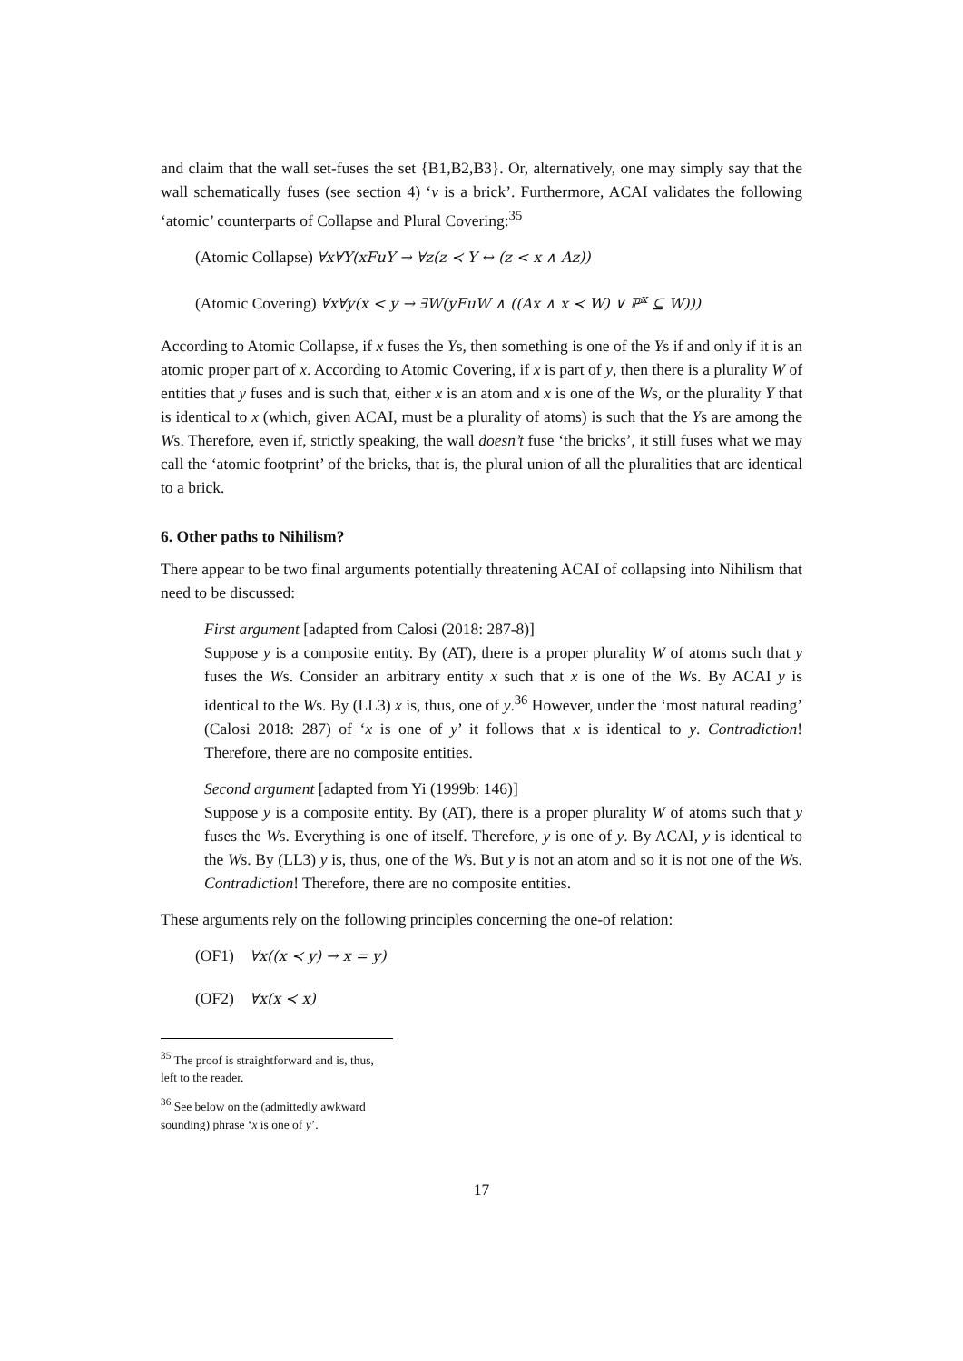and claim that the wall set-fuses the set {B1,B2,B3}. Or, alternatively, one may simply say that the wall schematically fuses (see section 4) ‘v is a brick’. Furthermore, ACAI validates the following ‘atomic’ counterparts of Collapse and Plural Covering:<sup>35</sup>
(Atomic Collapse) ∀x∀Y(xFuY → ∀z(z ≺ Y ↔ (z < x ∧ Az))
(Atomic Covering) ∀x∀y(x < y → ∃W(yFuW ∧ ((Ax ∧ x ≺ W) ∨ ℙ<sup>x</sup> ⊆ W)))
According to Atomic Collapse, if x fuses the Ys, then something is one of the Ys if and only if it is an atomic proper part of x. According to Atomic Covering, if x is part of y, then there is a plurality W of entities that y fuses and is such that, either x is an atom and x is one of the Ws, or the plurality Y that is identical to x (which, given ACAI, must be a plurality of atoms) is such that the Ys are among the Ws. Therefore, even if, strictly speaking, the wall doesn’t fuse ‘the bricks’, it still fuses what we may call the ‘atomic footprint’ of the bricks, that is, the plural union of all the pluralities that are identical to a brick.
6. Other paths to Nihilism?
There appear to be two final arguments potentially threatening ACAI of collapsing into Nihilism that need to be discussed:
First argument [adapted from Calosi (2018: 287-8)]
Suppose y is a composite entity. By (AT), there is a proper plurality W of atoms such that y fuses the Ws. Consider an arbitrary entity x such that x is one of the Ws. By ACAI y is identical to the Ws. By (LL3) x is, thus, one of y.<sup>36</sup> However, under the ‘most natural reading’ (Calosi 2018: 287) of ‘x is one of y’ it follows that x is identical to y. Contradiction! Therefore, there are no composite entities.
Second argument [adapted from Yi (1999b: 146)]
Suppose y is a composite entity. By (AT), there is a proper plurality W of atoms such that y fuses the Ws. Everything is one of itself. Therefore, y is one of y. By ACAI, y is identical to the Ws. By (LL3) y is, thus, one of the Ws. But y is not an atom and so it is not one of the Ws. Contradiction! Therefore, there are no composite entities.
These arguments rely on the following principles concerning the one-of relation:
(OF1) ∀x((x ≺ y) → x = y)
(OF2) ∀x(x ≺ x)
<sup>35</sup> The proof is straightforward and is, thus, left to the reader.
<sup>36</sup> See below on the (admittedly awkward sounding) phrase ‘x is one of y’.
17